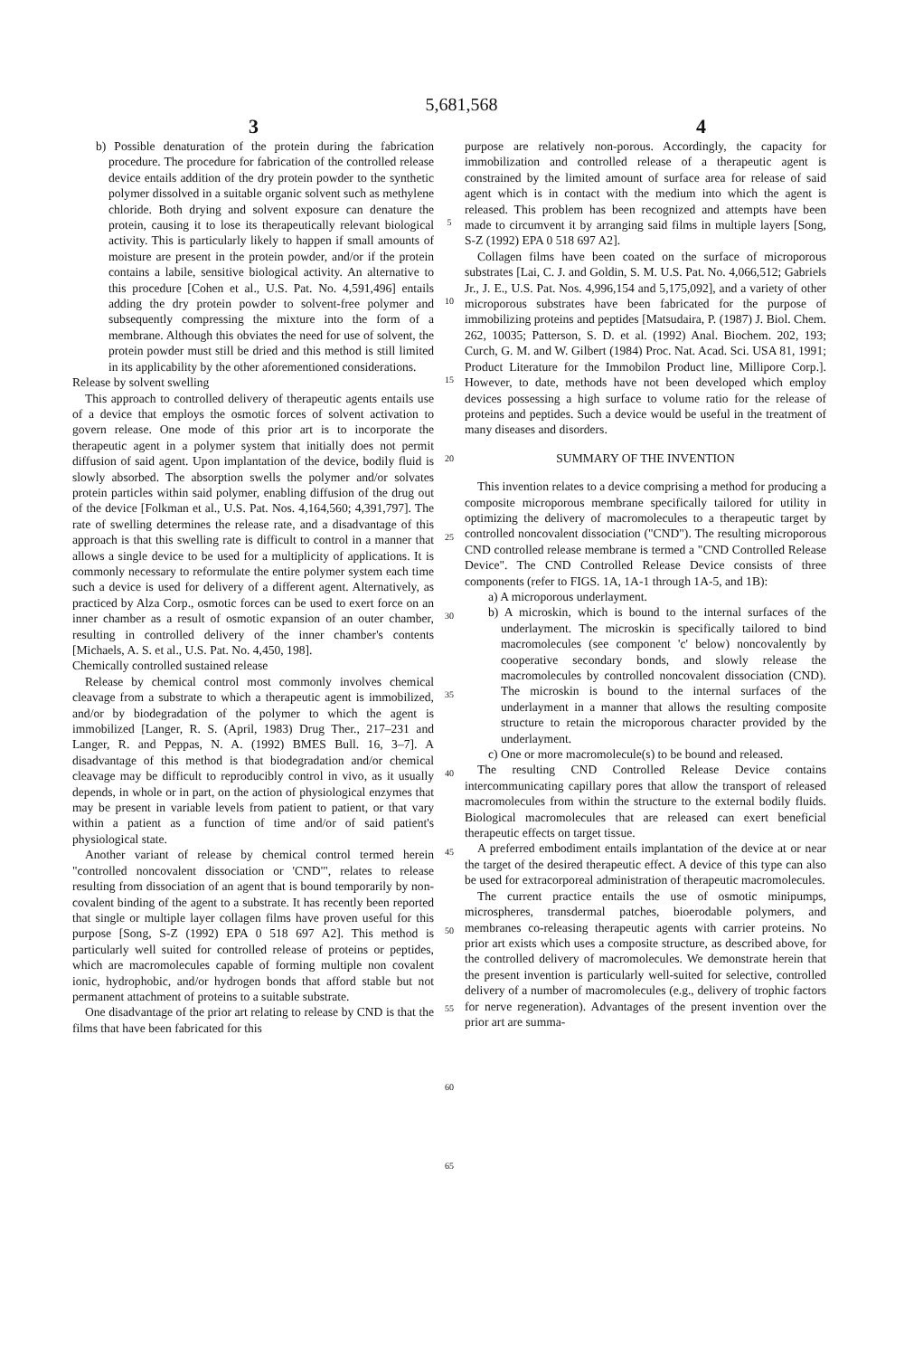5,681,568
3 4
b) Possible denaturation of the protein during the fabrication procedure. The procedure for fabrication of the controlled release device entails addition of the dry protein powder to the synthetic polymer dissolved in a suitable organic solvent such as methylene chloride. Both drying and solvent exposure can denature the protein, causing it to lose its therapeutically relevant biological activity. This is particularly likely to happen if small amounts of moisture are present in the protein powder, and/or if the protein contains a labile, sensitive biological activity. An alternative to this procedure [Cohen et al., U.S. Pat. No. 4,591,496] entails adding the dry protein powder to solvent-free polymer and subsequently compressing the mixture into the form of a membrane. Although this obviates the need for use of solvent, the protein powder must still be dried and this method is still limited in its applicability by the other aforementioned considerations.
Release by solvent swelling
This approach to controlled delivery of therapeutic agents entails use of a device that employs the osmotic forces of solvent activation to govern release. One mode of this prior art is to incorporate the therapeutic agent in a polymer system that initially does not permit diffusion of said agent. Upon implantation of the device, bodily fluid is slowly absorbed. The absorption swells the polymer and/or solvates protein particles within said polymer, enabling diffusion of the drug out of the device [Folkman et al., U.S. Pat. Nos. 4,164,560; 4,391,797]. The rate of swelling determines the release rate, and a disadvantage of this approach is that this swelling rate is difficult to control in a manner that allows a single device to be used for a multiplicity of applications. It is commonly necessary to reformulate the entire polymer system each time such a device is used for delivery of a different agent. Alternatively, as practiced by Alza Corp., osmotic forces can be used to exert force on an inner chamber as a result of osmotic expansion of an outer chamber, resulting in controlled delivery of the inner chamber's contents [Michaels, A. S. et al., U.S. Pat. No. 4,450, 198].
Chemically controlled sustained release
Release by chemical control most commonly involves chemical cleavage from a substrate to which a therapeutic agent is immobilized, and/or by biodegradation of the polymer to which the agent is immobilized [Langer, R. S. (April, 1983) Drug Ther., 217–231 and Langer, R. and Peppas, N. A. (1992) BMES Bull. 16, 3–7]. A disadvantage of this method is that biodegradation and/or chemical cleavage may be difficult to reproducibly control in vivo, as it usually depends, in whole or in part, on the action of physiological enzymes that may be present in variable levels from patient to patient, or that vary within a patient as a function of time and/or of said patient's physiological state.
Another variant of release by chemical control termed herein "controlled noncovalent dissociation or 'CND'", relates to release resulting from dissociation of an agent that is bound temporarily by non-covalent binding of the agent to a substrate. It has recently been reported that single or multiple layer collagen films have proven useful for this purpose [Song, S-Z (1992) EPA 0 518 697 A2]. This method is particularly well suited for controlled release of proteins or peptides, which are macromolecules capable of forming multiple non covalent ionic, hydrophobic, and/or hydrogen bonds that afford stable but not permanent attachment of proteins to a suitable substrate.
One disadvantage of the prior art relating to release by CND is that the films that have been fabricated for this
5
10
15
20
25
30
35
40
45
50
55
60
65
purpose are relatively non-porous. Accordingly, the capacity for immobilization and controlled release of a therapeutic agent is constrained by the limited amount of surface area for release of said agent which is in contact with the medium into which the agent is released. This problem has been recognized and attempts have been made to circumvent it by arranging said films in multiple layers [Song, S-Z (1992) EPA 0 518 697 A2].
Collagen films have been coated on the surface of microporous substrates [Lai, C. J. and Goldin, S. M. U.S. Pat. No. 4,066,512; Gabriels Jr., J. E., U.S. Pat. Nos. 4,996,154 and 5,175,092], and a variety of other microporous substrates have been fabricated for the purpose of immobilizing proteins and peptides [Matsudaira, P. (1987) J. Biol. Chem. 262, 10035; Patterson, S. D. et al. (1992) Anal. Biochem. 202, 193; Curch, G. M. and W. Gilbert (1984) Proc. Nat. Acad. Sci. USA 81, 1991; Product Literature for the Immobilon Product line, Millipore Corp.]. However, to date, methods have not been developed which employ devices possessing a high surface to volume ratio for the release of proteins and peptides. Such a device would be useful in the treatment of many diseases and disorders.
SUMMARY OF THE INVENTION
This invention relates to a device comprising a method for producing a composite microporous membrane specifically tailored for utility in optimizing the delivery of macromolecules to a therapeutic target by controlled noncovalent dissociation ("CND"). The resulting microporous CND controlled release membrane is termed a "CND Controlled Release Device". The CND Controlled Release Device consists of three components (refer to FIGS. 1A, 1A-1 through 1A-5, and 1B):
a) A microporous underlayment.
b) A microskin, which is bound to the internal surfaces of the underlayment. The microskin is specifically tailored to bind macromolecules (see component 'c' below) noncovalently by cooperative secondary bonds, and slowly release the macromolecules by controlled noncovalent dissociation (CND). The microskin is bound to the internal surfaces of the underlayment in a manner that allows the resulting composite structure to retain the microporous character provided by the underlayment.
c) One or more macromolecule(s) to be bound and released.
The resulting CND Controlled Release Device contains intercommunicating capillary pores that allow the transport of released macromolecules from within the structure to the external bodily fluids. Biological macromolecules that are released can exert beneficial therapeutic effects on target tissue.
A preferred embodiment entails implantation of the device at or near the target of the desired therapeutic effect. A device of this type can also be used for extracorporeal administration of therapeutic macromolecules.
The current practice entails the use of osmotic minipumps, microspheres, transdermal patches, bioerodable polymers, and membranes co-releasing therapeutic agents with carrier proteins. No prior art exists which uses a composite structure, as described above, for the controlled delivery of macromolecules. We demonstrate herein that the present invention is particularly well-suited for selective, controlled delivery of a number of macromolecules (e.g., delivery of trophic factors for nerve regeneration). Advantages of the present invention over the prior art are summa-